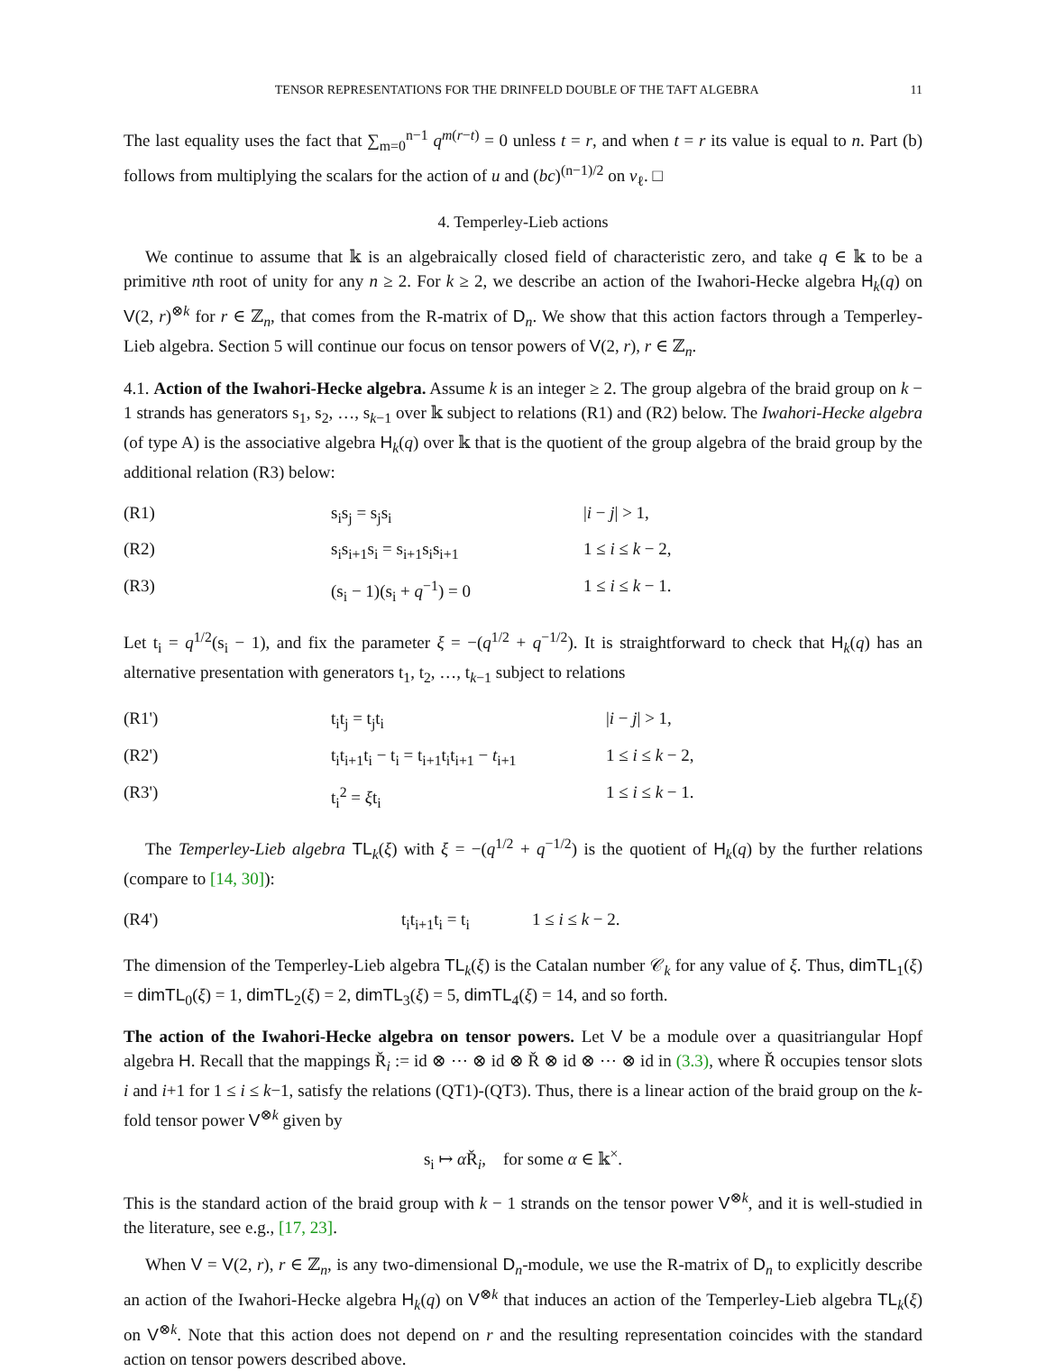TENSOR REPRESENTATIONS FOR THE DRINFELD DOUBLE OF THE TAFT ALGEBRA 11
The last equality uses the fact that ∑<sub>m=0</sub><sup>n−1</sup> q<sup>m(r−t)</sup> = 0 unless t = r, and when t = r its value is equal to n. Part (b) follows from multiplying the scalars for the action of u and (bc)<sup>(n−1)/2</sup> on v<sub>ℓ</sub>. □
4. Temperley-Lieb actions
We continue to assume that 𝕜 is an algebraically closed field of characteristic zero, and take q ∈ 𝕜 to be a primitive nth root of unity for any n ≥ 2. For k ≥ 2, we describe an action of the Iwahori-Hecke algebra H<sub>k</sub>(q) on V(2, r)<sup>⊗k</sup> for r ∈ ℤ<sub>n</sub>, that comes from the R-matrix of D<sub>n</sub>. We show that this action factors through a Temperley-Lieb algebra. Section 5 will continue our focus on tensor powers of V(2, r), r ∈ ℤ<sub>n</sub>.
4.1. Action of the Iwahori-Hecke algebra. Assume k is an integer ≥ 2. The group algebra of the braid group on k − 1 strands has generators s<sub>1</sub>, s<sub>2</sub>, …, s<sub>k−1</sub> over 𝕜 subject to relations (R1) and (R2) below. The Iwahori-Hecke algebra (of type A) is the associative algebra H<sub>k</sub>(q) over 𝕜 that is the quotient of the group algebra of the braid group by the additional relation (R3) below:
(R1) s<sub>i</sub>s<sub>j</sub> = s<sub>j</sub>s<sub>i</sub> |i − j| > 1,
(R2) s<sub>i</sub>s<sub>i+1</sub>s<sub>i</sub> = s<sub>i+1</sub>s<sub>i</sub>s<sub>i+1</sub> 1 ≤ i ≤ k − 2,
(R3) (s<sub>i</sub> − 1)(s<sub>i</sub> + q<sup>−1</sup>) = 0 1 ≤ i ≤ k − 1.
Let t<sub>i</sub> = q<sup>1/2</sup>(s<sub>i</sub> − 1), and fix the parameter ξ = −(q<sup>1/2</sup> + q<sup>−1/2</sup>). It is straightforward to check that H<sub>k</sub>(q) has an alternative presentation with generators t<sub>1</sub>, t<sub>2</sub>, …, t<sub>k−1</sub> subject to relations
(R1') t<sub>i</sub>t<sub>j</sub> = t<sub>j</sub>t<sub>i</sub> |i − j| > 1,
(R2') t<sub>i</sub>t<sub>i+1</sub>t<sub>i</sub> − t<sub>i</sub> = t<sub>i+1</sub>t<sub>i</sub>t<sub>i+1</sub> − t<sub>i+1</sub> 1 ≤ i ≤ k − 2,
(R3') t<sub>i</sub><sup>2</sup> = ξt<sub>i</sub> 1 ≤ i ≤ k − 1.
The Temperley-Lieb algebra TL<sub>k</sub>(ξ) with ξ = −(q<sup>1/2</sup> + q<sup>−1/2</sup>) is the quotient of H<sub>k</sub>(q) by the further relations (compare to [14, 30]):
(R4') t<sub>i</sub>t<sub>i+1</sub>t<sub>i</sub> = t<sub>i</sub> 1 ≤ i ≤ k − 2.
The dimension of the Temperley-Lieb algebra TL<sub>k</sub>(ξ) is the Catalan number 𝒞<sub>k</sub> for any value of ξ. Thus, dimTL<sub>1</sub>(ξ) = dimTL<sub>0</sub>(ξ) = 1, dimTL<sub>2</sub>(ξ) = 2, dimTL<sub>3</sub>(ξ) = 5, dimTL<sub>4</sub>(ξ) = 14, and so forth.
The action of the Iwahori-Hecke algebra on tensor powers. Let V be a module over a quasitriangular Hopf algebra H. Recall that the mappings Ř<sub>i</sub> := id ⊗ ⋯ ⊗ id ⊗ Ř ⊗ id ⊗ ⋯ ⊗ id in (3.3), where Ř occupies tensor slots i and i+1 for 1 ≤ i ≤ k−1, satisfy the relations (QT1)-(QT3). Thus, there is a linear action of the braid group on the k-fold tensor power V<sup>⊗k</sup> given by
s<sub>i</sub> ↦ α Ř<sub>i</sub>, for some α ∈ 𝕜<sup>×</sup>.
This is the standard action of the braid group with k − 1 strands on the tensor power V<sup>⊗k</sup>, and it is well-studied in the literature, see e.g., [17, 23].
When V = V(2, r), r ∈ ℤ<sub>n</sub>, is any two-dimensional D<sub>n</sub>-module, we use the R-matrix of D<sub>n</sub> to explicitly describe an action of the Iwahori-Hecke algebra H<sub>k</sub>(q) on V<sup>⊗k</sup> that induces an action of the Temperley-Lieb algebra TL<sub>k</sub>(ξ) on V<sup>⊗k</sup>. Note that this action does not depend on r and the resulting representation coincides with the standard action on tensor powers described above.